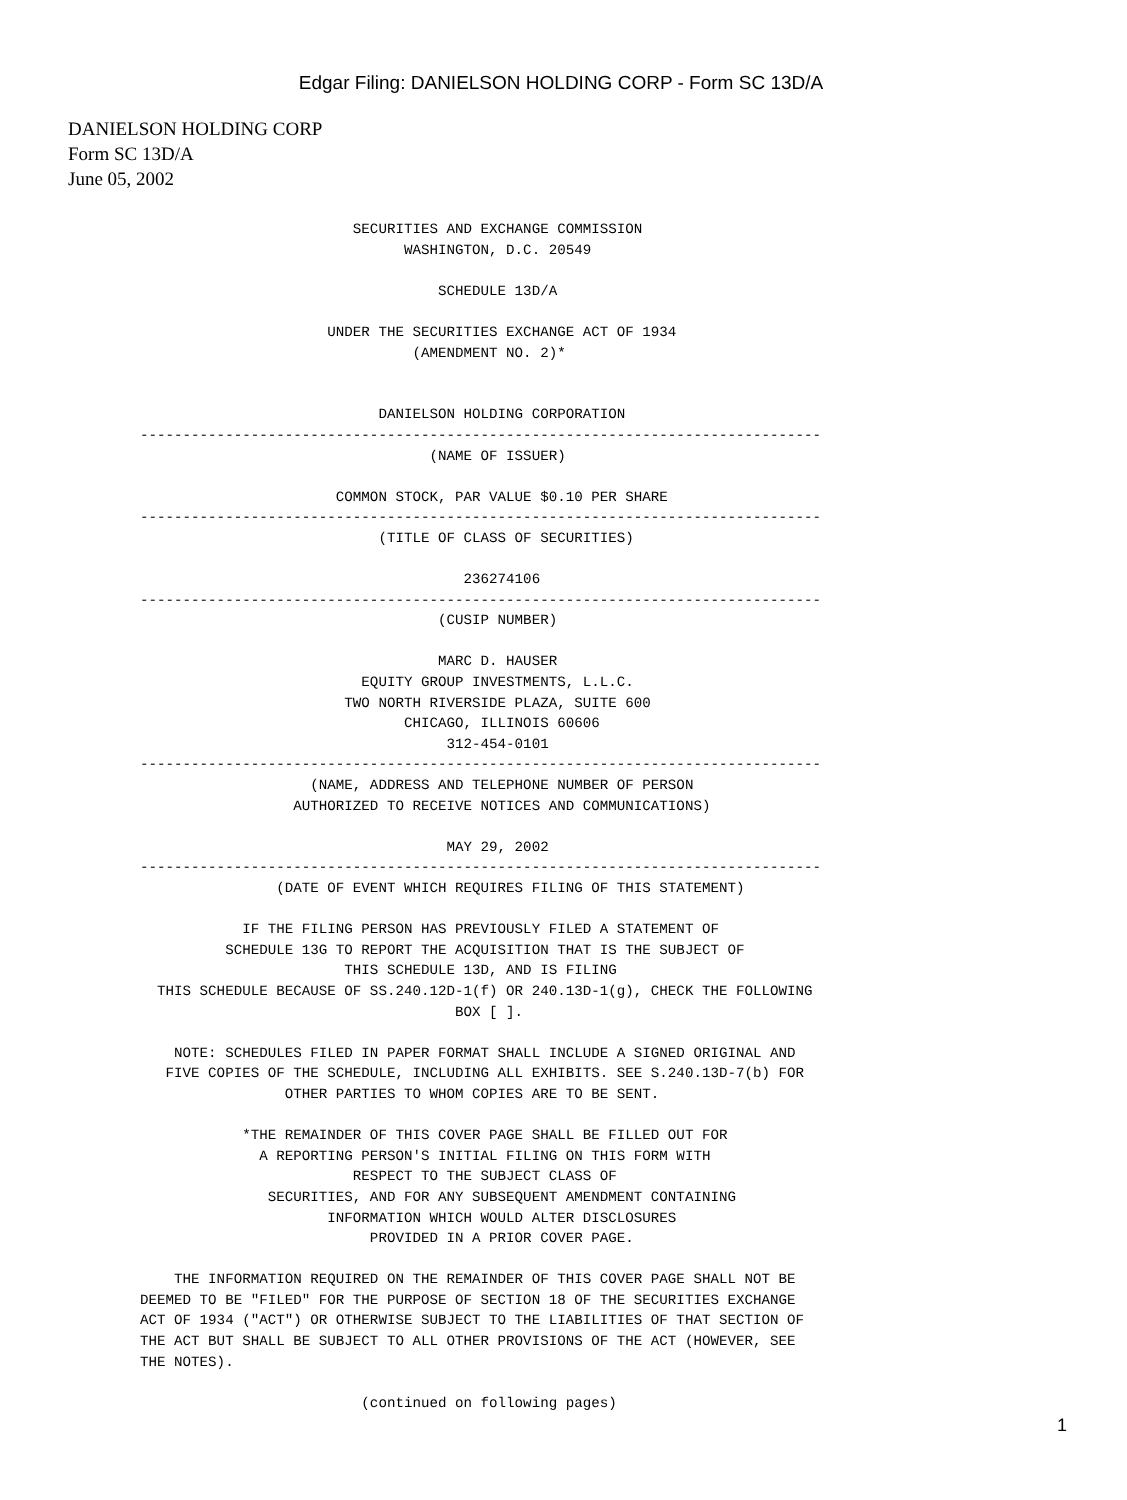Edgar Filing: DANIELSON HOLDING CORP - Form SC 13D/A
DANIELSON HOLDING CORP
Form SC 13D/A
June 05, 2002
                         SECURITIES AND EXCHANGE COMMISSION
                               WASHINGTON, D.C. 20549

                                   SCHEDULE 13D/A

                      UNDER THE SECURITIES EXCHANGE ACT OF 1934
                                (AMENDMENT NO. 2)*


                            DANIELSON HOLDING CORPORATION
--------------------------------------------------------------------------------
                                  (NAME OF ISSUER)

                       COMMON STOCK, PAR VALUE $0.10 PER SHARE
--------------------------------------------------------------------------------
                            (TITLE OF CLASS OF SECURITIES)

                                      236274106
--------------------------------------------------------------------------------
                                   (CUSIP NUMBER)

                                   MARC D. HAUSER
                          EQUITY GROUP INVESTMENTS, L.L.C.
                        TWO NORTH RIVERSIDE PLAZA, SUITE 600
                               CHICAGO, ILLINOIS 60606
                                    312-454-0101
--------------------------------------------------------------------------------
                    (NAME, ADDRESS AND TELEPHONE NUMBER OF PERSON
                  AUTHORIZED TO RECEIVE NOTICES AND COMMUNICATIONS)

                                    MAY 29, 2002
--------------------------------------------------------------------------------
                (DATE OF EVENT WHICH REQUIRES FILING OF THIS STATEMENT)

            IF THE FILING PERSON HAS PREVIOUSLY FILED A STATEMENT OF
          SCHEDULE 13G TO REPORT THE ACQUISITION THAT IS THE SUBJECT OF
                        THIS SCHEDULE 13D, AND IS FILING
  THIS SCHEDULE BECAUSE OF SS.240.12D-1(f) OR 240.13D-1(g), CHECK THE FOLLOWING
                                     BOX [ ].

    NOTE: SCHEDULES FILED IN PAPER FORMAT SHALL INCLUDE A SIGNED ORIGINAL AND
   FIVE COPIES OF THE SCHEDULE, INCLUDING ALL EXHIBITS. SEE S.240.13D-7(b) FOR
                 OTHER PARTIES TO WHOM COPIES ARE TO BE SENT.

            *THE REMAINDER OF THIS COVER PAGE SHALL BE FILLED OUT FOR
              A REPORTING PERSON'S INITIAL FILING ON THIS FORM WITH
                         RESPECT TO THE SUBJECT CLASS OF
               SECURITIES, AND FOR ANY SUBSEQUENT AMENDMENT CONTAINING
                      INFORMATION WHICH WOULD ALTER DISCLOSURES
                           PROVIDED IN A PRIOR COVER PAGE.

    THE INFORMATION REQUIRED ON THE REMAINDER OF THIS COVER PAGE SHALL NOT BE
DEEMED TO BE "FILED" FOR THE PURPOSE OF SECTION 18 OF THE SECURITIES EXCHANGE
ACT OF 1934 ("ACT") OR OTHERWISE SUBJECT TO THE LIABILITIES OF THAT SECTION OF
THE ACT BUT SHALL BE SUBJECT TO ALL OTHER PROVISIONS OF THE ACT (HOWEVER, SEE
THE NOTES).

                          (continued on following pages)
1